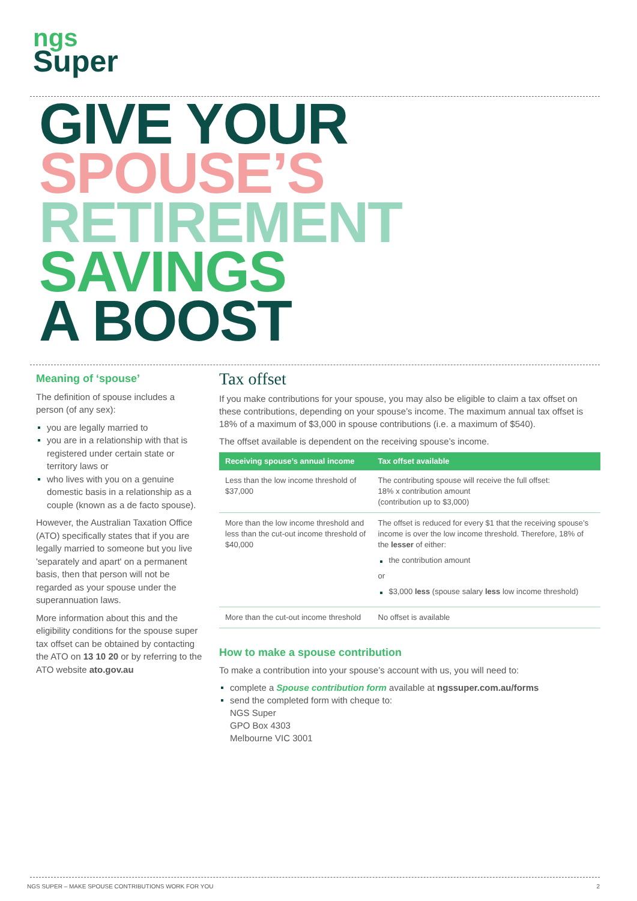ngs
Super
GIVE YOUR
SPOUSE’S
RETIREMENT
SAVINGS
A BOOST
Meaning of ‘spouse’
The definition of spouse includes a person (of any sex):
you are legally married to
you are in a relationship with that is registered under certain state or territory laws or
who lives with you on a genuine domestic basis in a relationship as a couple (known as a de facto spouse).
However, the Australian Taxation Office (ATO) specifically states that if you are legally married to someone but you live 'separately and apart' on a permanent basis, then that person will not be regarded as your spouse under the superannuation laws.
More information about this and the eligibility conditions for the spouse super tax offset can be obtained by contacting the ATO on 13 10 20 or by referring to the ATO website ato.gov.au
Tax offset
If you make contributions for your spouse, you may also be eligible to claim a tax offset on these contributions, depending on your spouse’s income. The maximum annual tax offset is 18% of a maximum of $3,000 in spouse contributions (i.e. a maximum of $540).
The offset available is dependent on the receiving spouse’s income.
| Receiving spouse’s annual income | Tax offset available |
| --- | --- |
| Less than the low income threshold of $37,000 | The contributing spouse will receive the full offset: 18% x contribution amount (contribution up to $3,000) |
| More than the low income threshold and less than the cut-out income threshold of $40,000 | The offset is reduced for every $1 that the receiving spouse’s income is over the low income threshold. Therefore, 18% of the lesser of either: the contribution amount or $3,000 less (spouse salary less low income threshold) |
| More than the cut-out income threshold | No offset is available |
How to make a spouse contribution
To make a contribution into your spouse’s account with us, you will need to:
complete a Spouse contribution form available at ngssuper.com.au/forms
send the completed form with cheque to:
NGS Super
GPO Box 4303
Melbourne VIC 3001
NGS SUPER – MAKE SPOUSE CONTRIBUTIONS WORK FOR YOU 2